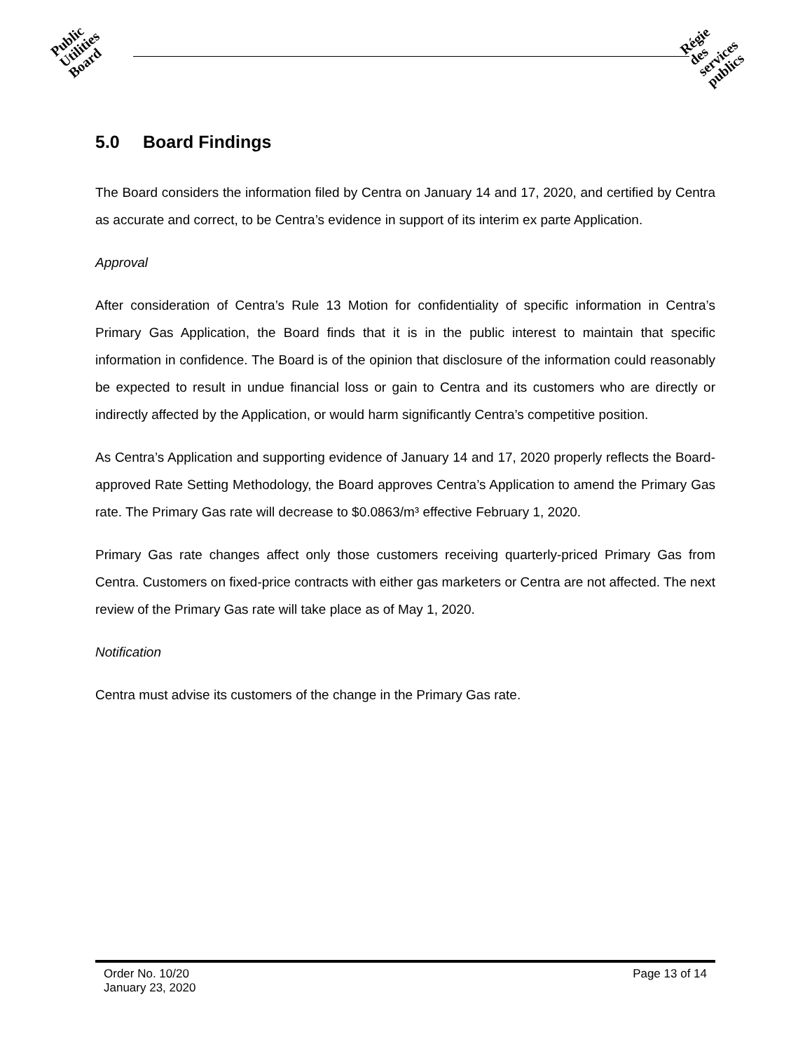Public
Utilities
Board
Régie
des
services
publics
5.0 Board Findings
The Board considers the information filed by Centra on January 14 and 17, 2020, and certified by Centra as accurate and correct, to be Centra’s evidence in support of its interim ex parte Application.
Approval
After consideration of Centra’s Rule 13 Motion for confidentiality of specific information in Centra’s Primary Gas Application, the Board finds that it is in the public interest to maintain that specific information in confidence. The Board is of the opinion that disclosure of the information could reasonably be expected to result in undue financial loss or gain to Centra and its customers who are directly or indirectly affected by the Application, or would harm significantly Centra’s competitive position.
As Centra’s Application and supporting evidence of January 14 and 17, 2020 properly reflects the Board-approved Rate Setting Methodology, the Board approves Centra’s Application to amend the Primary Gas rate. The Primary Gas rate will decrease to $0.0863/m³ effective February 1, 2020.
Primary Gas rate changes affect only those customers receiving quarterly-priced Primary Gas from Centra. Customers on fixed-price contracts with either gas marketers or Centra are not affected. The next review of the Primary Gas rate will take place as of May 1, 2020.
Notification
Centra must advise its customers of the change in the Primary Gas rate.
Order No. 10/20
January 23, 2020
Page 13 of 14